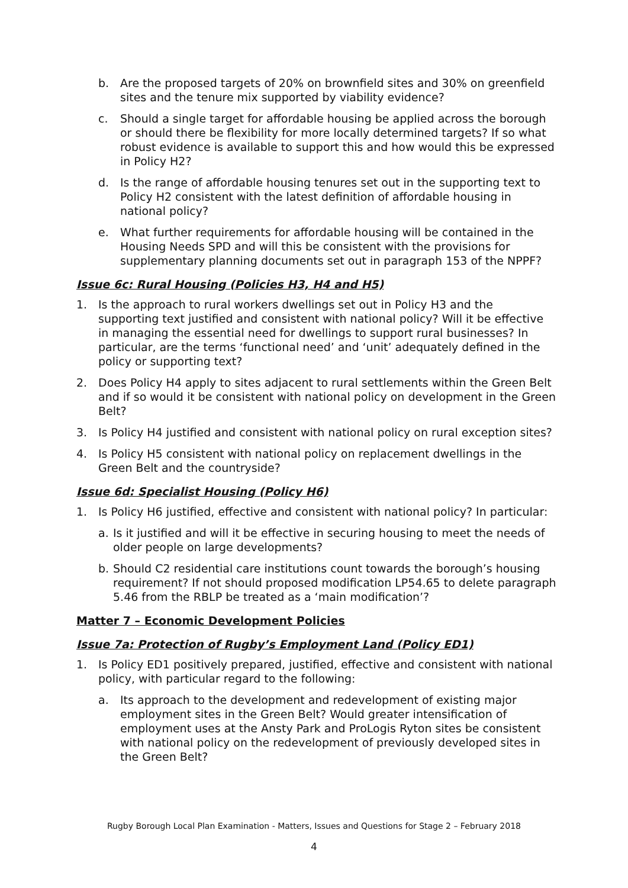b. Are the proposed targets of 20% on brownfield sites and 30% on greenfield sites and the tenure mix supported by viability evidence?
c. Should a single target for affordable housing be applied across the borough or should there be flexibility for more locally determined targets? If so what robust evidence is available to support this and how would this be expressed in Policy H2?
d. Is the range of affordable housing tenures set out in the supporting text to Policy H2 consistent with the latest definition of affordable housing in national policy?
e. What further requirements for affordable housing will be contained in the Housing Needs SPD and will this be consistent with the provisions for supplementary planning documents set out in paragraph 153 of the NPPF?
Issue 6c: Rural Housing (Policies H3, H4 and H5)
1. Is the approach to rural workers dwellings set out in Policy H3 and the supporting text justified and consistent with national policy? Will it be effective in managing the essential need for dwellings to support rural businesses? In particular, are the terms ‘functional need’ and ‘unit’ adequately defined in the policy or supporting text?
2. Does Policy H4 apply to sites adjacent to rural settlements within the Green Belt and if so would it be consistent with national policy on development in the Green Belt?
3. Is Policy H4 justified and consistent with national policy on rural exception sites?
4. Is Policy H5 consistent with national policy on replacement dwellings in the Green Belt and the countryside?
Issue 6d: Specialist Housing (Policy H6)
1. Is Policy H6 justified, effective and consistent with national policy? In particular:
a. Is it justified and will it be effective in securing housing to meet the needs of older people on large developments?
b. Should C2 residential care institutions count towards the borough’s housing requirement? If not should proposed modification LP54.65 to delete paragraph 5.46 from the RBLP be treated as a ‘main modification’?
Matter 7 – Economic Development Policies
Issue 7a: Protection of Rugby’s Employment Land (Policy ED1)
1. Is Policy ED1 positively prepared, justified, effective and consistent with national policy, with particular regard to the following:
a. Its approach to the development and redevelopment of existing major employment sites in the Green Belt? Would greater intensification of employment uses at the Ansty Park and ProLogis Ryton sites be consistent with national policy on the redevelopment of previously developed sites in the Green Belt?
Rugby Borough Local Plan Examination - Matters, Issues and Questions for Stage 2 – February 2018
4